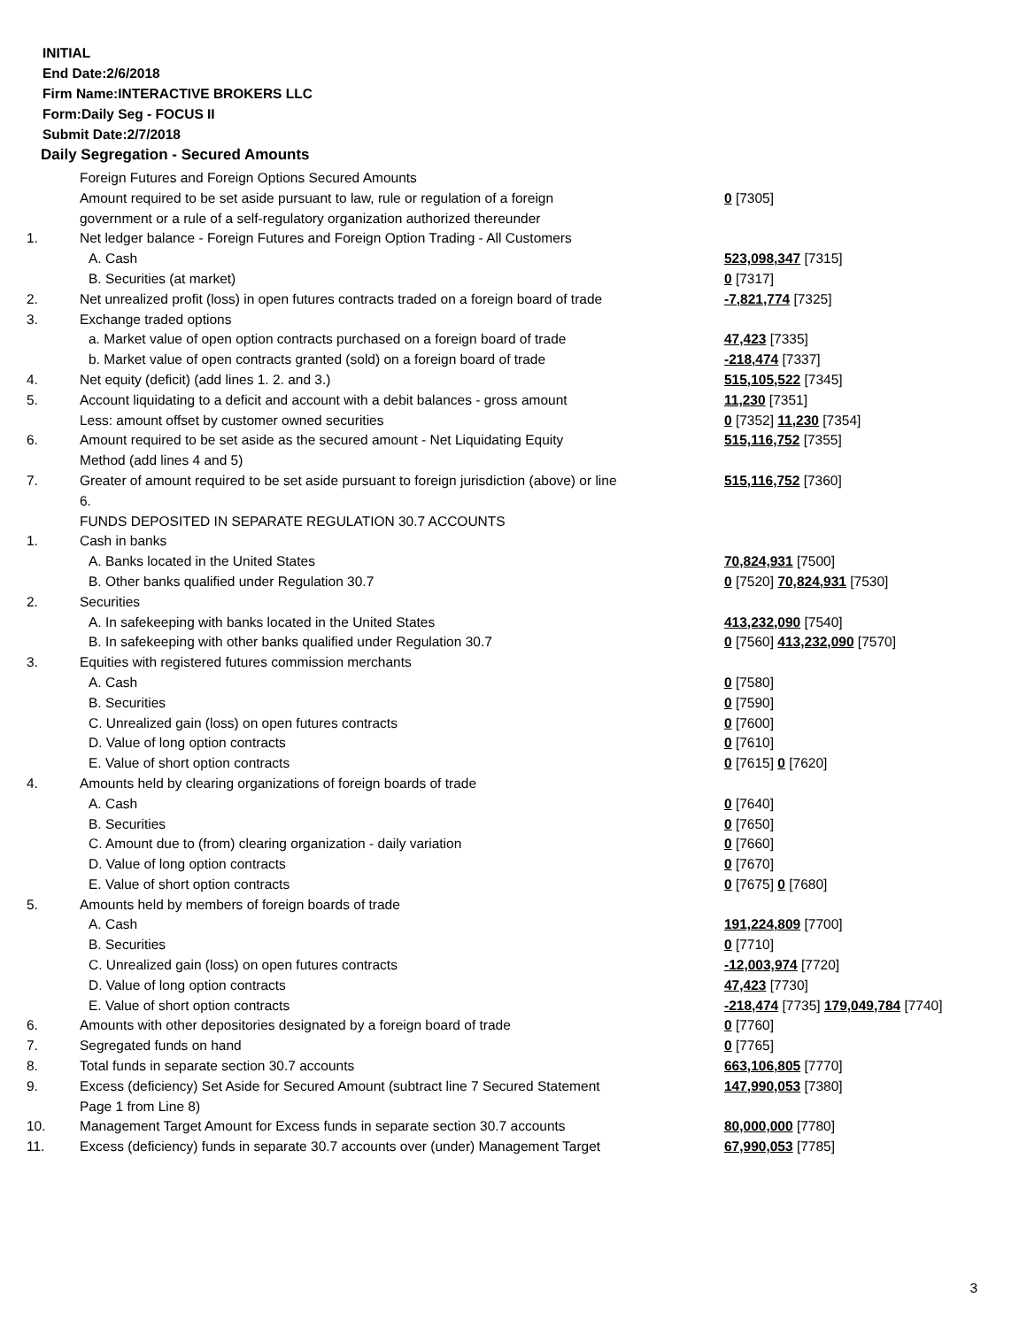INITIAL
End Date:2/6/2018
Firm Name:INTERACTIVE BROKERS LLC
Form:Daily Seg - FOCUS II
Submit Date:2/7/2018
Daily Segregation - Secured Amounts
| | Foreign Futures and Foreign Options Secured Amounts | |
| | Amount required to be set aside pursuant to law, rule or regulation of a foreign government or a rule of a self-regulatory organization authorized thereunder | 0 [7305] |
| 1. | Net ledger balance - Foreign Futures and Foreign Option Trading - All Customers | |
| | A. Cash | 523,098,347 [7315] |
| | B. Securities (at market) | 0 [7317] |
| 2. | Net unrealized profit (loss) in open futures contracts traded on a foreign board of trade | -7,821,774 [7325] |
| 3. | Exchange traded options | |
| | a. Market value of open option contracts purchased on a foreign board of trade | 47,423 [7335] |
| | b. Market value of open contracts granted (sold) on a foreign board of trade | -218,474 [7337] |
| 4. | Net equity (deficit) (add lines 1. 2. and 3.) | 515,105,522 [7345] |
| 5. | Account liquidating to a deficit and account with a debit balances - gross amount | 11,230 [7351] |
| | Less: amount offset by customer owned securities | 0 [7352] 11,230 [7354] |
| 6. | Amount required to be set aside as the secured amount - Net Liquidating Equity Method (add lines 4 and 5) | 515,116,752 [7355] |
| 7. | Greater of amount required to be set aside pursuant to foreign jurisdiction (above) or line 6. | 515,116,752 [7360] |
| | FUNDS DEPOSITED IN SEPARATE REGULATION 30.7 ACCOUNTS | |
| 1. | Cash in banks | |
| | A. Banks located in the United States | 70,824,931 [7500] |
| | B. Other banks qualified under Regulation 30.7 | 0 [7520] 70,824,931 [7530] |
| 2. | Securities | |
| | A. In safekeeping with banks located in the United States | 413,232,090 [7540] |
| | B. In safekeeping with other banks qualified under Regulation 30.7 | 0 [7560] 413,232,090 [7570] |
| 3. | Equities with registered futures commission merchants | |
| | A. Cash | 0 [7580] |
| | B. Securities | 0 [7590] |
| | C. Unrealized gain (loss) on open futures contracts | 0 [7600] |
| | D. Value of long option contracts | 0 [7610] |
| | E. Value of short option contracts | 0 [7615] 0 [7620] |
| 4. | Amounts held by clearing organizations of foreign boards of trade | |
| | A. Cash | 0 [7640] |
| | B. Securities | 0 [7650] |
| | C. Amount due to (from) clearing organization - daily variation | 0 [7660] |
| | D. Value of long option contracts | 0 [7670] |
| | E. Value of short option contracts | 0 [7675] 0 [7680] |
| 5. | Amounts held by members of foreign boards of trade | |
| | A. Cash | 191,224,809 [7700] |
| | B. Securities | 0 [7710] |
| | C. Unrealized gain (loss) on open futures contracts | -12,003,974 [7720] |
| | D. Value of long option contracts | 47,423 [7730] |
| | E. Value of short option contracts | -218,474 [7735] 179,049,784 [7740] |
| 6. | Amounts with other depositories designated by a foreign board of trade | 0 [7760] |
| 7. | Segregated funds on hand | 0 [7765] |
| 8. | Total funds in separate section 30.7 accounts | 663,106,805 [7770] |
| 9. | Excess (deficiency) Set Aside for Secured Amount (subtract line 7 Secured Statement Page 1 from Line 8) | 147,990,053 [7380] |
| 10. | Management Target Amount for Excess funds in separate section 30.7 accounts | 80,000,000 [7780] |
| 11. | Excess (deficiency) funds in separate 30.7 accounts over (under) Management Target | 67,990,053 [7785] |
3